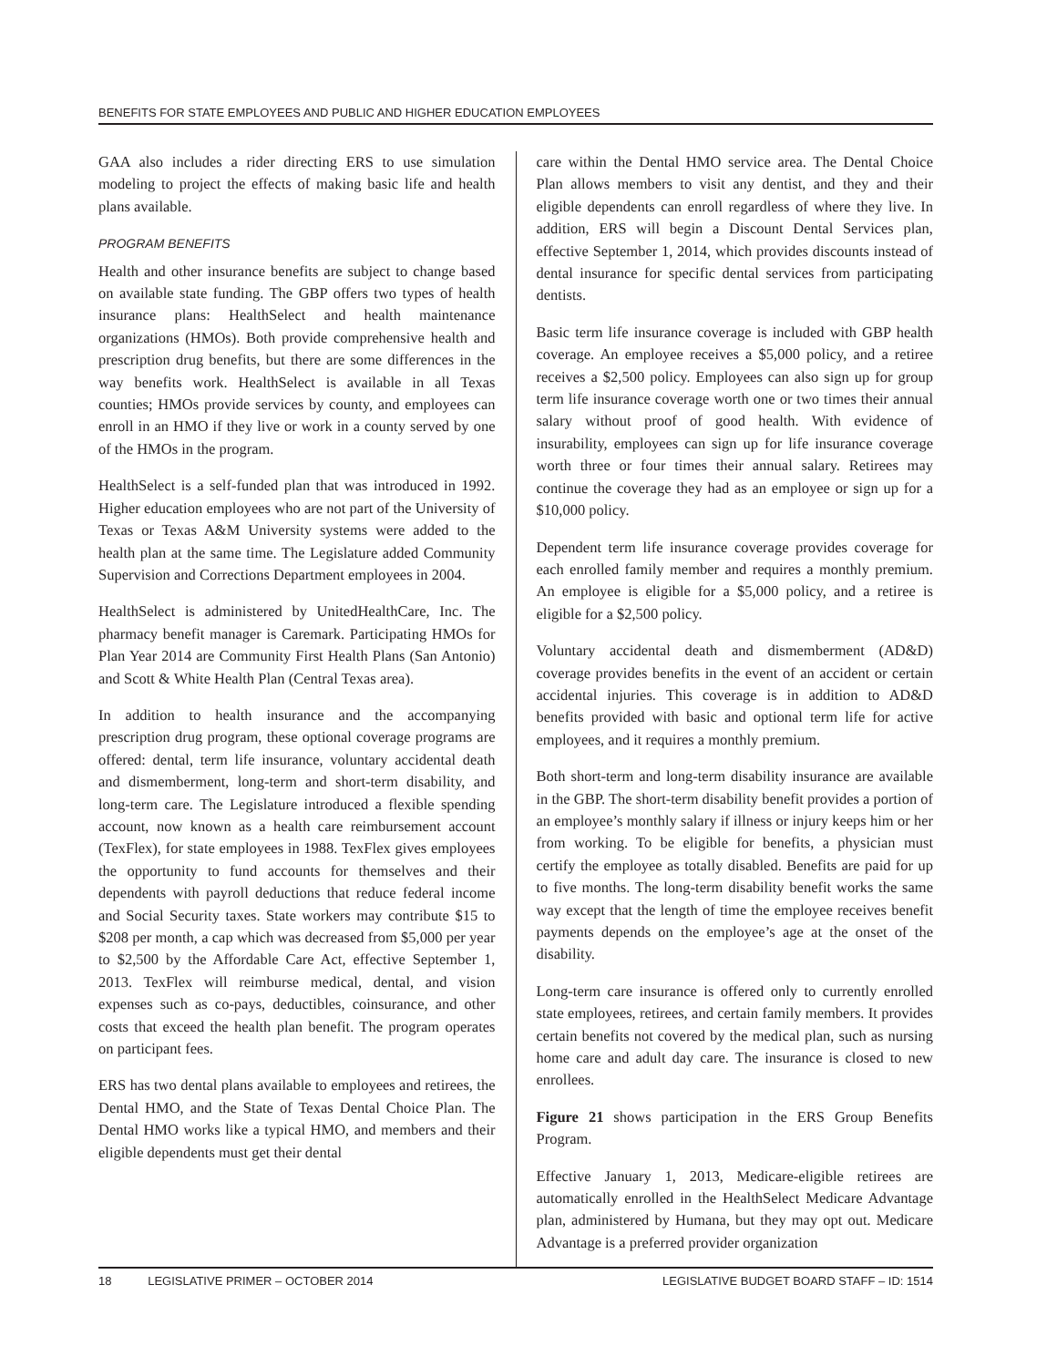BENEFITS FOR STATE EMPLOYEES AND PUBLIC AND HIGHER EDUCATION EMPLOYEES
GAA also includes a rider directing ERS to use simulation modeling to project the effects of making basic life and health plans available.
PROGRAM BENEFITS
Health and other insurance benefits are subject to change based on available state funding. The GBP offers two types of health insurance plans: HealthSelect and health maintenance organizations (HMOs). Both provide comprehensive health and prescription drug benefits, but there are some differences in the way benefits work. HealthSelect is available in all Texas counties; HMOs provide services by county, and employees can enroll in an HMO if they live or work in a county served by one of the HMOs in the program.
HealthSelect is a self-funded plan that was introduced in 1992. Higher education employees who are not part of the University of Texas or Texas A&M University systems were added to the health plan at the same time. The Legislature added Community Supervision and Corrections Department employees in 2004.
HealthSelect is administered by UnitedHealthCare, Inc. The pharmacy benefit manager is Caremark. Participating HMOs for Plan Year 2014 are Community First Health Plans (San Antonio) and Scott & White Health Plan (Central Texas area).
In addition to health insurance and the accompanying prescription drug program, these optional coverage programs are offered: dental, term life insurance, voluntary accidental death and dismemberment, long-term and short-term disability, and long-term care. The Legislature introduced a flexible spending account, now known as a health care reimbursement account (TexFlex), for state employees in 1988. TexFlex gives employees the opportunity to fund accounts for themselves and their dependents with payroll deductions that reduce federal income and Social Security taxes. State workers may contribute $15 to $208 per month, a cap which was decreased from $5,000 per year to $2,500 by the Affordable Care Act, effective September 1, 2013. TexFlex will reimburse medical, dental, and vision expenses such as co-pays, deductibles, coinsurance, and other costs that exceed the health plan benefit. The program operates on participant fees.
ERS has two dental plans available to employees and retirees, the Dental HMO, and the State of Texas Dental Choice Plan. The Dental HMO works like a typical HMO, and members and their eligible dependents must get their dental
care within the Dental HMO service area. The Dental Choice Plan allows members to visit any dentist, and they and their eligible dependents can enroll regardless of where they live. In addition, ERS will begin a Discount Dental Services plan, effective September 1, 2014, which provides discounts instead of dental insurance for specific dental services from participating dentists.
Basic term life insurance coverage is included with GBP health coverage. An employee receives a $5,000 policy, and a retiree receives a $2,500 policy. Employees can also sign up for group term life insurance coverage worth one or two times their annual salary without proof of good health. With evidence of insurability, employees can sign up for life insurance coverage worth three or four times their annual salary. Retirees may continue the coverage they had as an employee or sign up for a $10,000 policy.
Dependent term life insurance coverage provides coverage for each enrolled family member and requires a monthly premium. An employee is eligible for a $5,000 policy, and a retiree is eligible for a $2,500 policy.
Voluntary accidental death and dismemberment (AD&D) coverage provides benefits in the event of an accident or certain accidental injuries. This coverage is in addition to AD&D benefits provided with basic and optional term life for active employees, and it requires a monthly premium.
Both short-term and long-term disability insurance are available in the GBP. The short-term disability benefit provides a portion of an employee’s monthly salary if illness or injury keeps him or her from working. To be eligible for benefits, a physician must certify the employee as totally disabled. Benefits are paid for up to five months. The long-term disability benefit works the same way except that the length of time the employee receives benefit payments depends on the employee’s age at the onset of the disability.
Long-term care insurance is offered only to currently enrolled state employees, retirees, and certain family members. It provides certain benefits not covered by the medical plan, such as nursing home care and adult day care. The insurance is closed to new enrollees.
Figure 21 shows participation in the ERS Group Benefits Program.
Effective January 1, 2013, Medicare-eligible retirees are automatically enrolled in the HealthSelect Medicare Advantage plan, administered by Humana, but they may opt out. Medicare Advantage is a preferred provider organization
18 LEGISLATIVE PRIMER – OCTOBER 2014 LEGISLATIVE BUDGET BOARD STAFF – ID: 1514